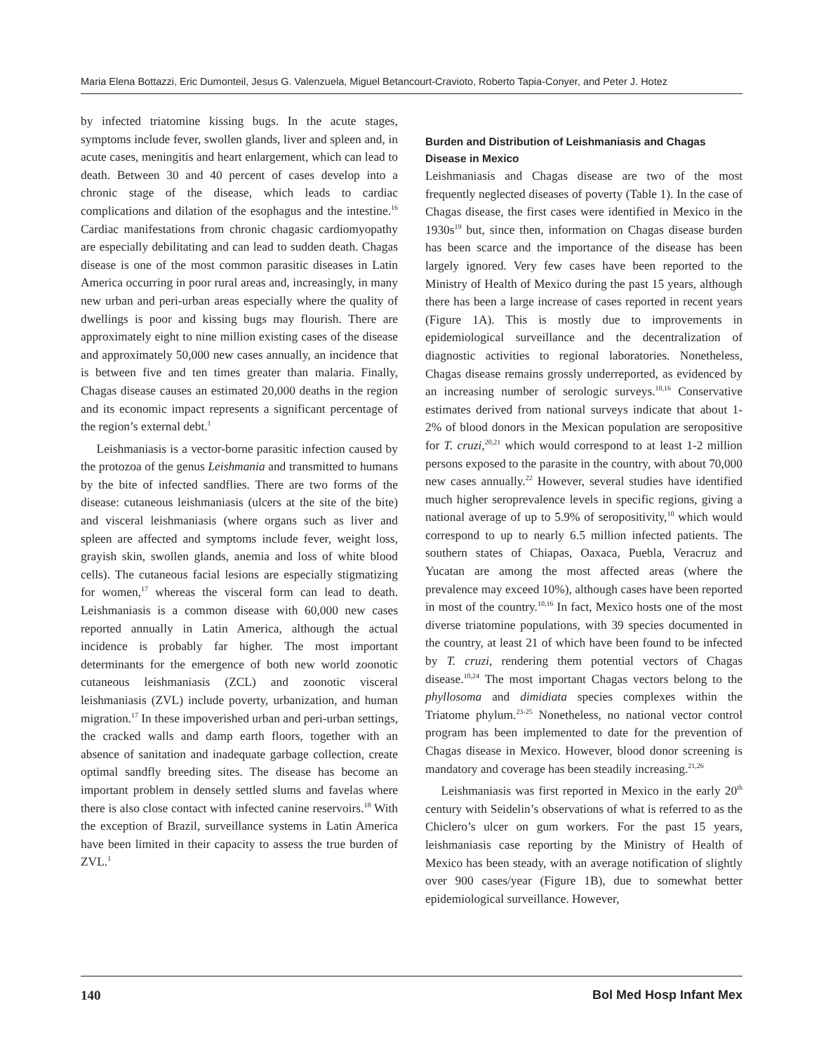Maria Elena Bottazzi, Eric Dumonteil, Jesus G. Valenzuela, Miguel Betancourt-Cravioto, Roberto Tapia-Conyer, and Peter J. Hotez
by infected triatomine kissing bugs. In the acute stages, symptoms include fever, swollen glands, liver and spleen and, in acute cases, meningitis and heart enlargement, which can lead to death. Between 30 and 40 percent of cases develop into a chronic stage of the disease, which leads to cardiac complications and dilation of the esophagus and the intestine.<sup>16</sup> Cardiac manifestations from chronic chagasic cardiomyopathy are especially debilitating and can lead to sudden death. Chagas disease is one of the most common parasitic diseases in Latin America occurring in poor rural areas and, increasingly, in many new urban and peri-urban areas especially where the quality of dwellings is poor and kissing bugs may flourish. There are approximately eight to nine million existing cases of the disease and approximately 50,000 new cases annually, an incidence that is between five and ten times greater than malaria. Finally, Chagas disease causes an estimated 20,000 deaths in the region and its economic impact represents a significant percentage of the region’s external debt.<sup>1</sup>
Leishmaniasis is a vector-borne parasitic infection caused by the protozoa of the genus Leishmania and transmitted to humans by the bite of infected sandflies. There are two forms of the disease: cutaneous leishmaniasis (ulcers at the site of the bite) and visceral leishmaniasis (where organs such as liver and spleen are affected and symptoms include fever, weight loss, grayish skin, swollen glands, anemia and loss of white blood cells). The cutaneous facial lesions are especially stigmatizing for women,<sup>17</sup> whereas the visceral form can lead to death. Leishmaniasis is a common disease with 60,000 new cases reported annually in Latin America, although the actual incidence is probably far higher. The most important determinants for the emergence of both new world zoonotic cutaneous leishmaniasis (ZCL) and zoonotic visceral leishmaniasis (ZVL) include poverty, urbanization, and human migration.<sup>17</sup> In these impoverished urban and peri-urban settings, the cracked walls and damp earth floors, together with an absence of sanitation and inadequate garbage collection, create optimal sandfly breeding sites. The disease has become an important problem in densely settled slums and favelas where there is also close contact with infected canine reservoirs.<sup>18</sup> With the exception of Brazil, surveillance systems in Latin America have been limited in their capacity to assess the true burden of ZVL.<sup>1</sup>
Burden and Distribution of Leishmaniasis and Chagas Disease in Mexico
Leishmaniasis and Chagas disease are two of the most frequently neglected diseases of poverty (Table 1). In the case of Chagas disease, the first cases were identified in Mexico in the 1930s<sup>19</sup> but, since then, information on Chagas disease burden has been scarce and the importance of the disease has been largely ignored. Very few cases have been reported to the Ministry of Health of Mexico during the past 15 years, although there has been a large increase of cases reported in recent years (Figure 1A). This is mostly due to improvements in epidemiological surveillance and the decentralization of diagnostic activities to regional laboratories. Nonetheless, Chagas disease remains grossly underreported, as evidenced by an increasing number of serologic surveys.<sup>10,16</sup> Conservative estimates derived from national surveys indicate that about 1-2% of blood donors in the Mexican population are seropositive for T. cruzi,<sup>20,21</sup> which would correspond to at least 1-2 million persons exposed to the parasite in the country, with about 70,000 new cases annually.<sup>22</sup> However, several studies have identified much higher seroprevalence levels in specific regions, giving a national average of up to 5.9% of seropositivity,<sup>10</sup> which would correspond to up to nearly 6.5 million infected patients. The southern states of Chiapas, Oaxaca, Puebla, Veracruz and Yucatan are among the most affected areas (where the prevalence may exceed 10%), although cases have been reported in most of the country.<sup>10,16</sup> In fact, Mexico hosts one of the most diverse triatomine populations, with 39 species documented in the country, at least 21 of which have been found to be infected by T. cruzi, rendering them potential vectors of Chagas disease.<sup>10,24</sup> The most important Chagas vectors belong to the phyllosoma and dimidiata species complexes within the Triatome phylum.<sup>23-25</sup> Nonetheless, no national vector control program has been implemented to date for the prevention of Chagas disease in Mexico. However, blood donor screening is mandatory and coverage has been steadily increasing.<sup>21,26</sup>
Leishmaniasis was first reported in Mexico in the early 20<sup>th</sup> century with Seidelin’s observations of what is referred to as the Chiclero’s ulcer on gum workers. For the past 15 years, leishmaniasis case reporting by the Ministry of Health of Mexico has been steady, with an average notification of slightly over 900 cases/year (Figure 1B), due to somewhat better epidemiological surveillance. However,
140 Bol Med Hosp Infant Mex